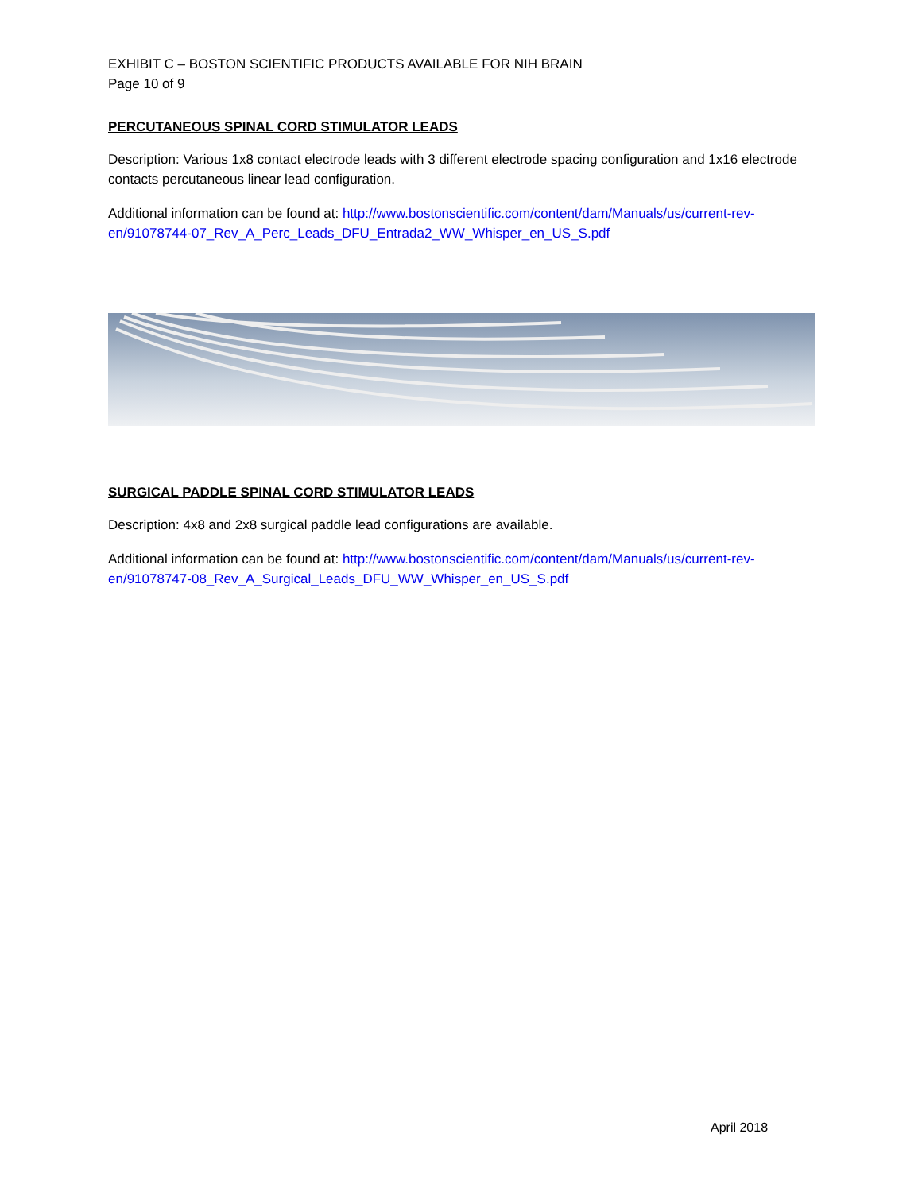EXHIBIT C – BOSTON SCIENTIFIC PRODUCTS AVAILABLE FOR NIH BRAIN
Page 10 of 9
PERCUTANEOUS SPINAL CORD STIMULATOR LEADS
Description: Various 1x8 contact electrode leads with 3 different electrode spacing configuration and 1x16 electrode contacts percutaneous linear lead configuration.
Additional information can be found at: http://www.bostonscientific.com/content/dam/Manuals/us/current-rev-en/91078744-07_Rev_A_Perc_Leads_DFU_Entrada2_WW_Whisper_en_US_S.pdf
SURGICAL PADDLE SPINAL CORD STIMULATOR LEADS
Description: 4x8 and 2x8 surgical paddle lead configurations are available.
Additional information can be found at: http://www.bostonscientific.com/content/dam/Manuals/us/current-rev-en/91078747-08_Rev_A_Surgical_Leads_DFU_WW_Whisper_en_US_S.pdf
April 2018